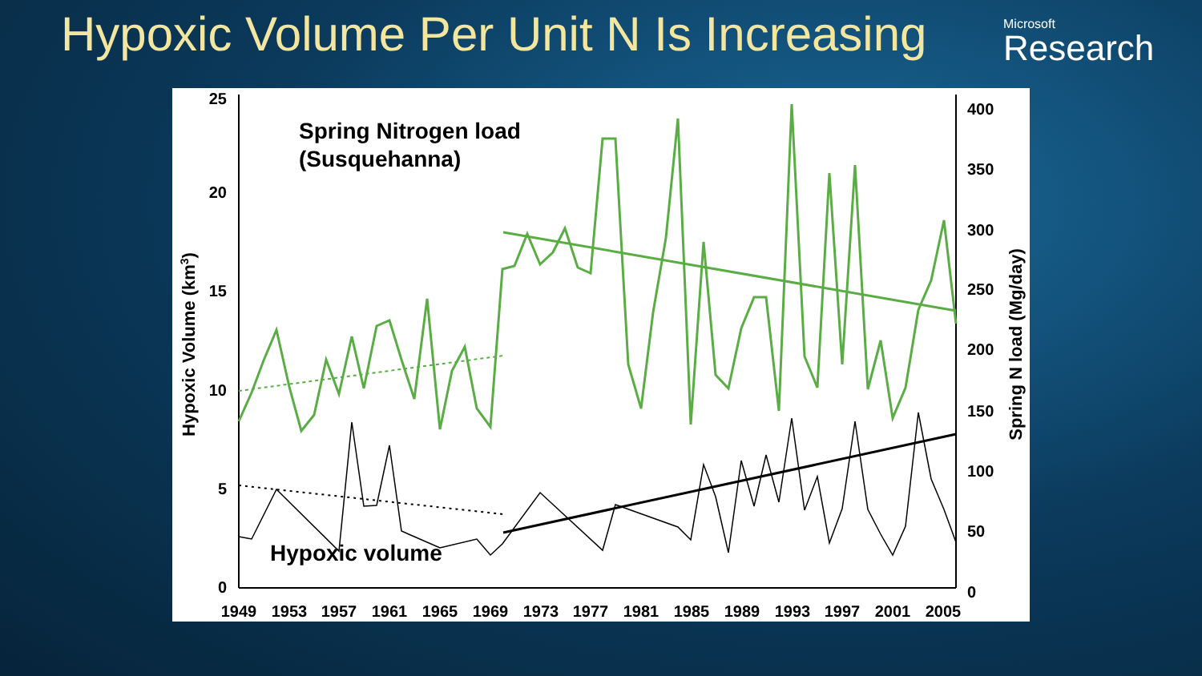Hypoxic Volume Per Unit N Is Increasing
Microsoft
Research
25
20
15
10
5
0
400
350
300
250
200
150
100
50
0
1949
1953
1957
1961
1965
1969
1973
1977
1981
1985
1989
1993
1997
2001
2005
Hypoxic Volume (km3)
Spring N load (Mg/day)
Spring Nitrogen load
(Susquehanna)
Hypoxic volume